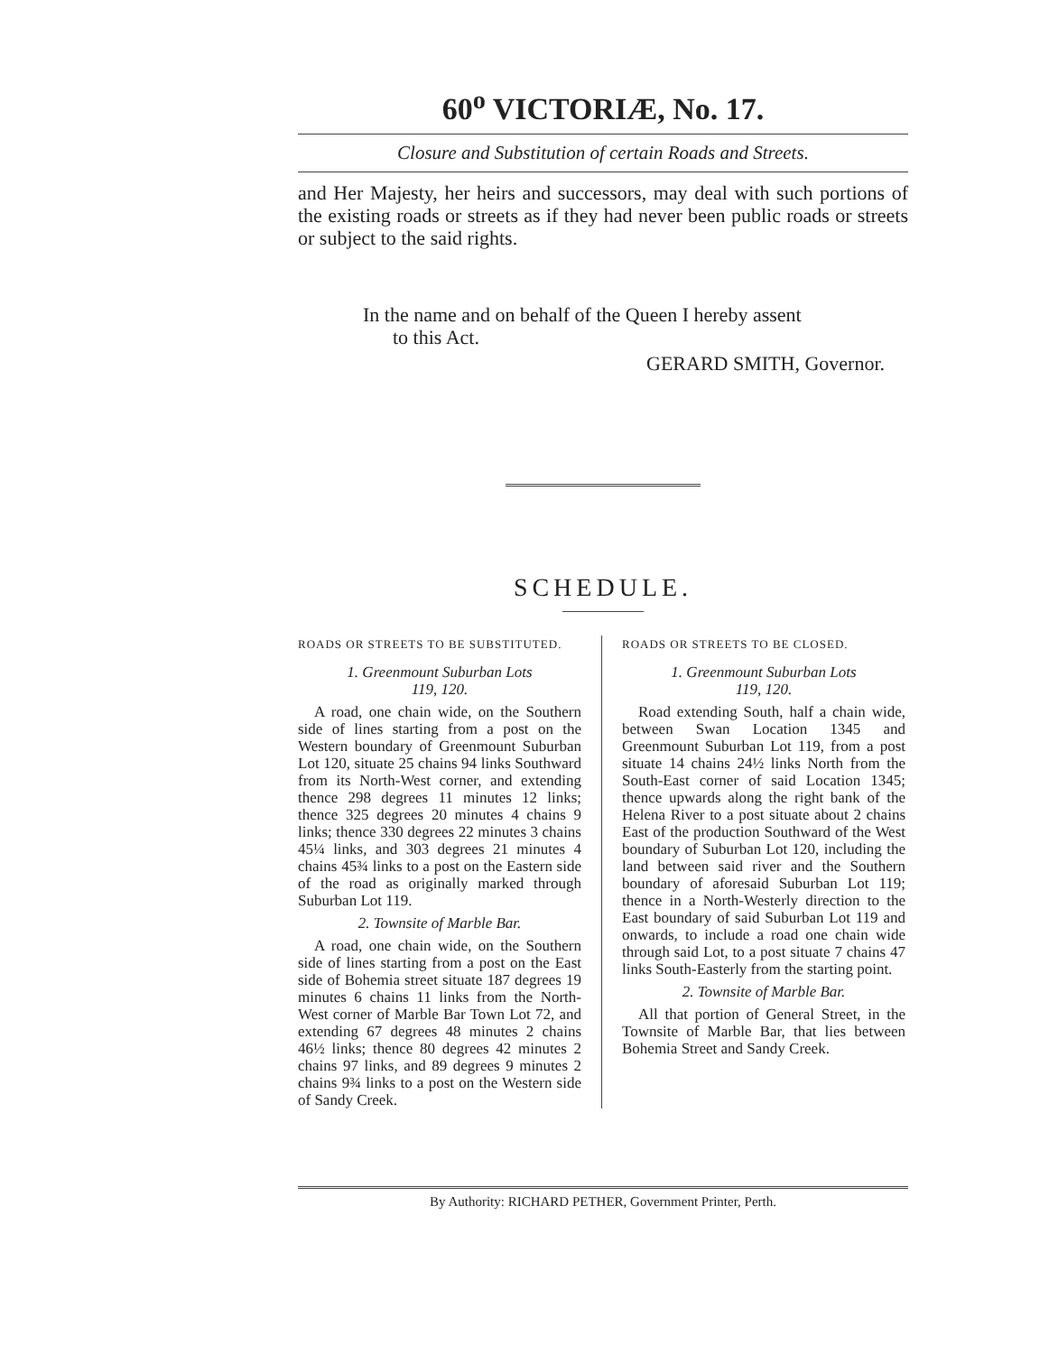60<sup>o</sup> VICTORIÆ, No. 17.
Closure and Substitution of certain Roads and Streets.
and Her Majesty, her heirs and successors, may deal with such portions of the existing roads or streets as if they had never been public roads or streets or subject to the said rights.
In the name and on behalf of the Queen I hereby assent
to this Act.
GERARD SMITH, Governor.
SCHEDULE.
ROADS OR STREETS TO BE SUBSTITUTED.
1. Greenmount Suburban Lots
119, 120.
A road, one chain wide, on the Southern side of lines starting from a post on the Western boundary of Greenmount Suburban Lot 120, situate 25 chains 94 links Southward from its North-West corner, and extending thence 298 degrees 11 minutes 12 links; thence 325 degrees 20 minutes 4 chains 9 links; thence 330 degrees 22 minutes 3 chains 45¼ links, and 303 degrees 21 minutes 4 chains 45¾ links to a post on the Eastern side of the road as originally marked through Suburban Lot 119.
2. Townsite of Marble Bar.
A road, one chain wide, on the Southern side of lines starting from a post on the East side of Bohemia street situate 187 degrees 19 minutes 6 chains 11 links from the North-West corner of Marble Bar Town Lot 72, and extending 67 degrees 48 minutes 2 chains 46½ links; thence 80 degrees 42 minutes 2 chains 97 links, and 89 degrees 9 minutes 2 chains 9¾ links to a post on the Western side of Sandy Creek.
ROADS OR STREETS TO BE CLOSED.
1. Greenmount Suburban Lots
119, 120.
Road extending South, half a chain wide, between Swan Location 1345 and Greenmount Suburban Lot 119, from a post situate 14 chains 24½ links North from the South-East corner of said Location 1345; thence upwards along the right bank of the Helena River to a post situate about 2 chains East of the production Southward of the West boundary of Suburban Lot 120, including the land between said river and the Southern boundary of aforesaid Suburban Lot 119; thence in a North-Westerly direction to the East boundary of said Suburban Lot 119 and onwards, to include a road one chain wide through said Lot, to a post situate 7 chains 47 links South-Easterly from the starting point.
2. Townsite of Marble Bar.
All that portion of General Street, in the Townsite of Marble Bar, that lies between Bohemia Street and Sandy Creek.
By Authority: RICHARD PETHER, Government Printer, Perth.